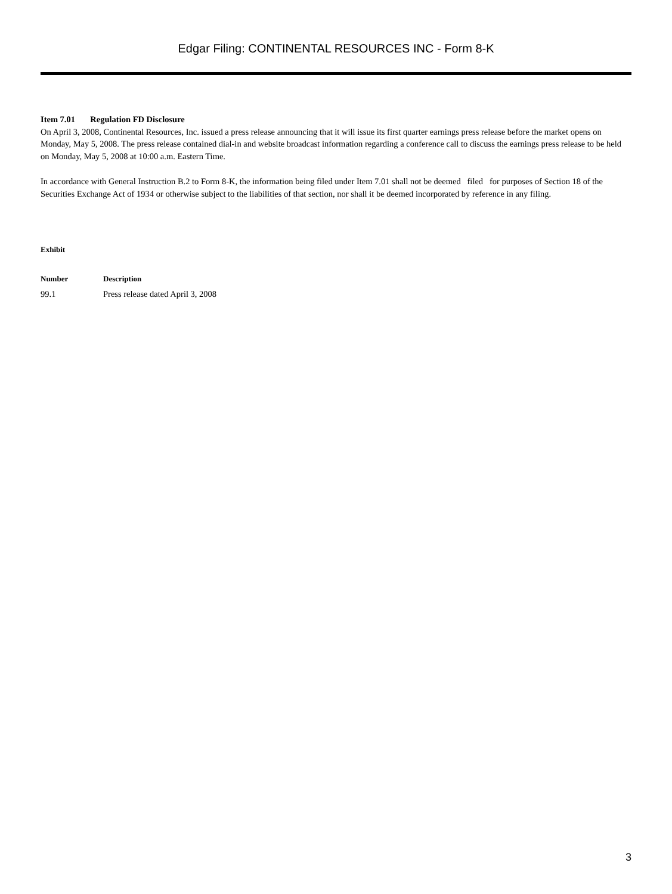Edgar Filing: CONTINENTAL RESOURCES INC - Form 8-K
Item 7.01 Regulation FD Disclosure
On April 3, 2008, Continental Resources, Inc. issued a press release announcing that it will issue its first quarter earnings press release before the market opens on Monday, May 5, 2008. The press release contained dial-in and website broadcast information regarding a conference call to discuss the earnings press release to be held on Monday, May 5, 2008 at 10:00 a.m. Eastern Time.
In accordance with General Instruction B.2 to Form 8-K, the information being filed under Item 7.01 shall not be deemed filed for purposes of Section 18 of the Securities Exchange Act of 1934 or otherwise subject to the liabilities of that section, nor shall it be deemed incorporated by reference in any filing.
| Exhibit | |
| --- | --- |
| Number | Description |
| 99.1 | Press release dated April 3, 2008 |
3